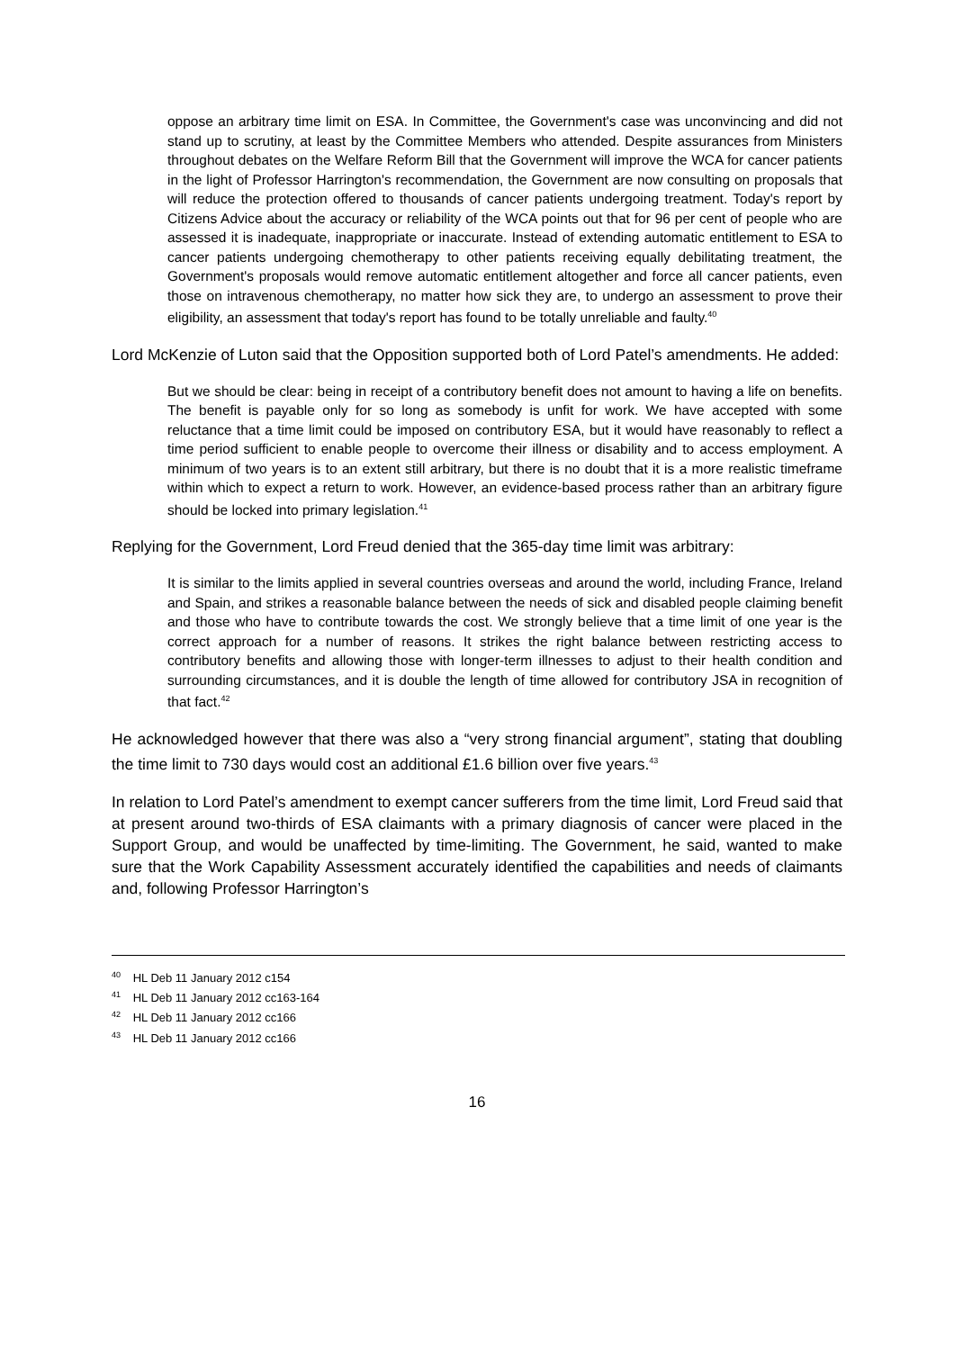oppose an arbitrary time limit on ESA. In Committee, the Government's case was unconvincing and did not stand up to scrutiny, at least by the Committee Members who attended. Despite assurances from Ministers throughout debates on the Welfare Reform Bill that the Government will improve the WCA for cancer patients in the light of Professor Harrington's recommendation, the Government are now consulting on proposals that will reduce the protection offered to thousands of cancer patients undergoing treatment. Today's report by Citizens Advice about the accuracy or reliability of the WCA points out that for 96 per cent of people who are assessed it is inadequate, inappropriate or inaccurate. Instead of extending automatic entitlement to ESA to cancer patients undergoing chemotherapy to other patients receiving equally debilitating treatment, the Government's proposals would remove automatic entitlement altogether and force all cancer patients, even those on intravenous chemotherapy, no matter how sick they are, to undergo an assessment to prove their eligibility, an assessment that today's report has found to be totally unreliable and faulty.<sup>40</sup>
Lord McKenzie of Luton said that the Opposition supported both of Lord Patel’s amendments. He added:
But we should be clear: being in receipt of a contributory benefit does not amount to having a life on benefits. The benefit is payable only for so long as somebody is unfit for work. We have accepted with some reluctance that a time limit could be imposed on contributory ESA, but it would have reasonably to reflect a time period sufficient to enable people to overcome their illness or disability and to access employment. A minimum of two years is to an extent still arbitrary, but there is no doubt that it is a more realistic timeframe within which to expect a return to work. However, an evidence-based process rather than an arbitrary figure should be locked into primary legislation.<sup>41</sup>
Replying for the Government, Lord Freud denied that the 365-day time limit was arbitrary:
It is similar to the limits applied in several countries overseas and around the world, including France, Ireland and Spain, and strikes a reasonable balance between the needs of sick and disabled people claiming benefit and those who have to contribute towards the cost. We strongly believe that a time limit of one year is the correct approach for a number of reasons. It strikes the right balance between restricting access to contributory benefits and allowing those with longer-term illnesses to adjust to their health condition and surrounding circumstances, and it is double the length of time allowed for contributory JSA in recognition of that fact.<sup>42</sup>
He acknowledged however that there was also a “very strong financial argument”, stating that doubling the time limit to 730 days would cost an additional £1.6 billion over five years.<sup>43</sup>
In relation to Lord Patel’s amendment to exempt cancer sufferers from the time limit, Lord Freud said that at present around two-thirds of ESA claimants with a primary diagnosis of cancer were placed in the Support Group, and would be unaffected by time-limiting. The Government, he said, wanted to make sure that the Work Capability Assessment accurately identified the capabilities and needs of claimants and, following Professor Harrington’s
<sup>40</sup> HL Deb 11 January 2012 c154
<sup>41</sup> HL Deb 11 January 2012 cc163-164
<sup>42</sup> HL Deb 11 January 2012 cc166
<sup>43</sup> HL Deb 11 January 2012 cc166
16